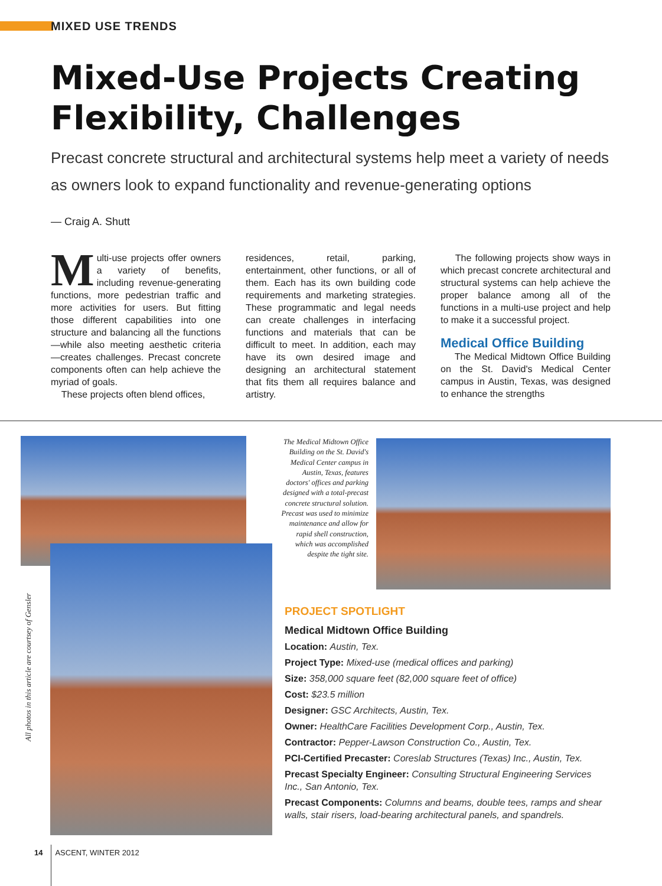MIXED USE TRENDS
Mixed-Use Projects Creating
Flexibility, Challenges
Precast concrete structural and architectural systems help meet a variety of needs as owners look to expand functionality and revenue-generating options
— Craig A. Shutt
Multi-use projects offer owners a variety of benefits, including revenue-generating functions, more pedestrian traffic and more activities for users. But fitting those different capabilities into one structure and balancing all the functions—while also meeting aesthetic criteria —creates challenges. Precast concrete components often can help achieve the myriad of goals.
These projects often blend offices,
residences, retail, parking, entertainment, other functions, or all of them. Each has its own building code requirements and marketing strategies. These programmatic and legal needs can create challenges in interfacing functions and materials that can be difficult to meet. In addition, each may have its own desired image and designing an architectural statement that fits them all requires balance and artistry.
The following projects show ways in which precast concrete architectural and structural systems can help achieve the proper balance among all of the functions in a multi-use project and help to make it a successful project.
Medical Office Building
The Medical Midtown Office Building on the St. David's Medical Center campus in Austin, Texas, was designed to enhance the strengths
The Medical Midtown Office Building on the St. David's Medical Center campus in Austin, Texas, features doctors' offices and parking designed with a total-precast concrete structural solution. Precast was used to minimize maintenance and allow for rapid shell construction, which was accomplished despite the tight site.
All photos in this article are courtsey of Gensler
PROJECT SPOTLIGHT
Medical Midtown Office Building
Location: Austin, Tex.
Project Type: Mixed-use (medical offices and parking)
Size: 358,000 square feet (82,000 square feet of office)
Cost: $23.5 million
Designer: GSC Architects, Austin, Tex.
Owner: HealthCare Facilities Development Corp., Austin, Tex.
Contractor: Pepper-Lawson Construction Co., Austin, Tex.
PCI-Certified Precaster: Coreslab Structures (Texas) Inc., Austin, Tex.
Precast Specialty Engineer: Consulting Structural Engineering Services Inc., San Antonio, Tex.
Precast Components: Columns and beams, double tees, ramps and shear walls, stair risers, load-bearing architectural panels, and spandrels.
14 ASCENT, WINTER 2012